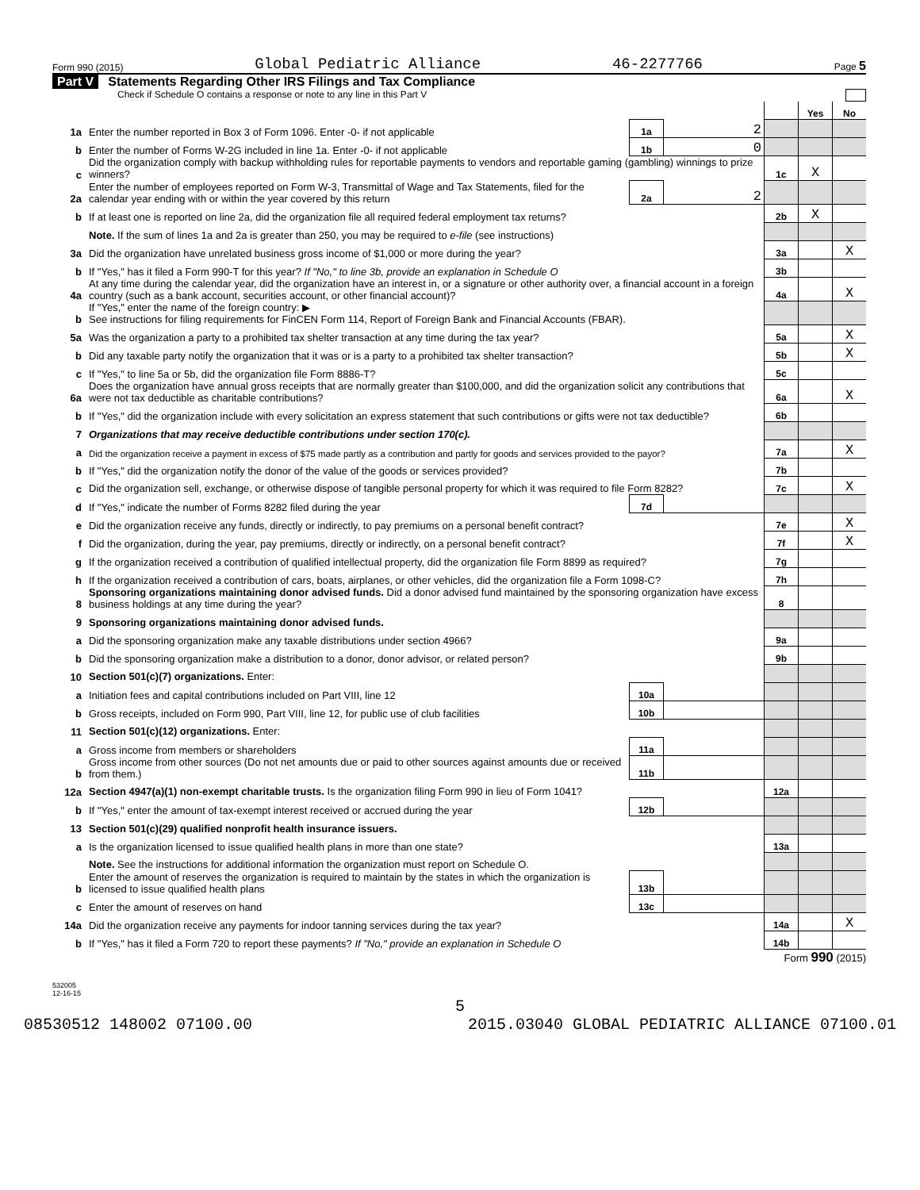Form 990 (2015) Global Pediatric Alliance 46-2277766 Page 5
Part V Statements Regarding Other IRS Filings and Tax Compliance
Check if Schedule O contains a response or note to any line in this Part V
| | | | | | Yes | No |
| 1a | Enter the number reported in Box 3 of Form 1096. Enter -0- if not applicable | 1a | 2 | | | |
| b | Enter the number of Forms W-2G included in line 1a. Enter -0- if not applicable | 1b | 0 | | | |
| c | Did the organization comply with backup withholding rules for reportable payments to vendors and reportable gaming (gambling) winnings to prize winners? | | | 1c | X | |
| 2a | Enter the number of employees reported on Form W-3, Transmittal of Wage and Tax Statements, filed for the calendar year ending with or within the year covered by this return | 2a | 2 | | | |
| b | If at least one is reported on line 2a, did the organization file all required federal employment tax returns? | | | 2b | X | |
| | Note. If the sum of lines 1a and 2a is greater than 250, you may be required to e-file (see instructions) | | | | | |
| 3a | Did the organization have unrelated business gross income of $1,000 or more during the year? | | | 3a | | X |
| b | If "Yes," has it filed a Form 990-T for this year? If "No," to line 3b, provide an explanation in Schedule O | | | 3b | | |
| 4a | At any time during the calendar year, did the organization have an interest in, or a signature or other authority over, a financial account in a foreign country (such as a bank account, securities account, or other financial account)? | | | 4a | | X |
| b | If "Yes," enter the name of the foreign country: ▶ See instructions for filing requirements for FinCEN Form 114, Report of Foreign Bank and Financial Accounts (FBAR). | | | | | |
| 5a | Was the organization a party to a prohibited tax shelter transaction at any time during the tax year? | | | 5a | | X |
| b | Did any taxable party notify the organization that it was or is a party to a prohibited tax shelter transaction? | | | 5b | | X |
| c | If "Yes," to line 5a or 5b, did the organization file Form 8886-T? | | | 5c | | |
| 6a | Does the organization have annual gross receipts that are normally greater than $100,000, and did the organization solicit any contributions that were not tax deductible as charitable contributions? | | | 6a | | X |
| b | If "Yes," did the organization include with every solicitation an express statement that such contributions or gifts were not tax deductible? | | | 6b | | |
| 7 | Organizations that may receive deductible contributions under section 170(c). | | | | | |
| a | Did the organization receive a payment in excess of $75 made partly as a contribution and partly for goods and services provided to the payor? | | | 7a | | X |
| b | If "Yes," did the organization notify the donor of the value of the goods or services provided? | | | 7b | | |
| c | Did the organization sell, exchange, or otherwise dispose of tangible personal property for which it was required to file Form 8282? | | | 7c | | X |
| d | If "Yes," indicate the number of Forms 8282 filed during the year | 7d | | | | |
| e | Did the organization receive any funds, directly or indirectly, to pay premiums on a personal benefit contract? | | | 7e | | X |
| f | Did the organization, during the year, pay premiums, directly or indirectly, on a personal benefit contract? | | | 7f | | X |
| g | If the organization received a contribution of qualified intellectual property, did the organization file Form 8899 as required? | | | 7g | | |
| h | If the organization received a contribution of cars, boats, airplanes, or other vehicles, did the organization file a Form 1098-C? | | | 7h | | |
| 8 | Sponsoring organizations maintaining donor advised funds. Did a donor advised fund maintained by the sponsoring organization have excess business holdings at any time during the year? | | | 8 | | |
| 9 | Sponsoring organizations maintaining donor advised funds. | | | | | |
| a | Did the sponsoring organization make any taxable distributions under section 4966? | | | 9a | | |
| b | Did the sponsoring organization make a distribution to a donor, donor advisor, or related person? | | | 9b | | |
| 10 | Section 501(c)(7) organizations. Enter: | | | | | |
| a | Initiation fees and capital contributions included on Part VIII, line 12 | 10a | | | | |
| b | Gross receipts, included on Form 990, Part VIII, line 12, for public use of club facilities | 10b | | | | |
| 11 | Section 501(c)(12) organizations. Enter: | | | | | |
| a | Gross income from members or shareholders | 11a | | | | |
| b | Gross income from other sources (Do not net amounts due or paid to other sources against amounts due or received from them.) | 11b | | | | |
| 12a | Section 4947(a)(1) non-exempt charitable trusts. Is the organization filing Form 990 in lieu of Form 1041? | | | 12a | | |
| b | If "Yes," enter the amount of tax-exempt interest received or accrued during the year | 12b | | | | |
| 13 | Section 501(c)(29) qualified nonprofit health insurance issuers. | | | | | |
| a | Is the organization licensed to issue qualified health plans in more than one state? | | | 13a | | |
| | Note. See the instructions for additional information the organization must report on Schedule O. | | | | | |
| b | Enter the amount of reserves the organization is required to maintain by the states in which the organization is licensed to issue qualified health plans | 13b | | | | |
| c | Enter the amount of reserves on hand | 13c | | | | |
| 14a | Did the organization receive any payments for indoor tanning services during the tax year? | | | 14a | | X |
| b | If "Yes," has it filed a Form 720 to report these payments? If "No," provide an explanation in Schedule O | | | 14b | | |
Form 990 (2015)
532005
12-16-15
5
08530512 148002 07100.00 2015.03040 GLOBAL PEDIATRIC ALLIANCE 07100.01